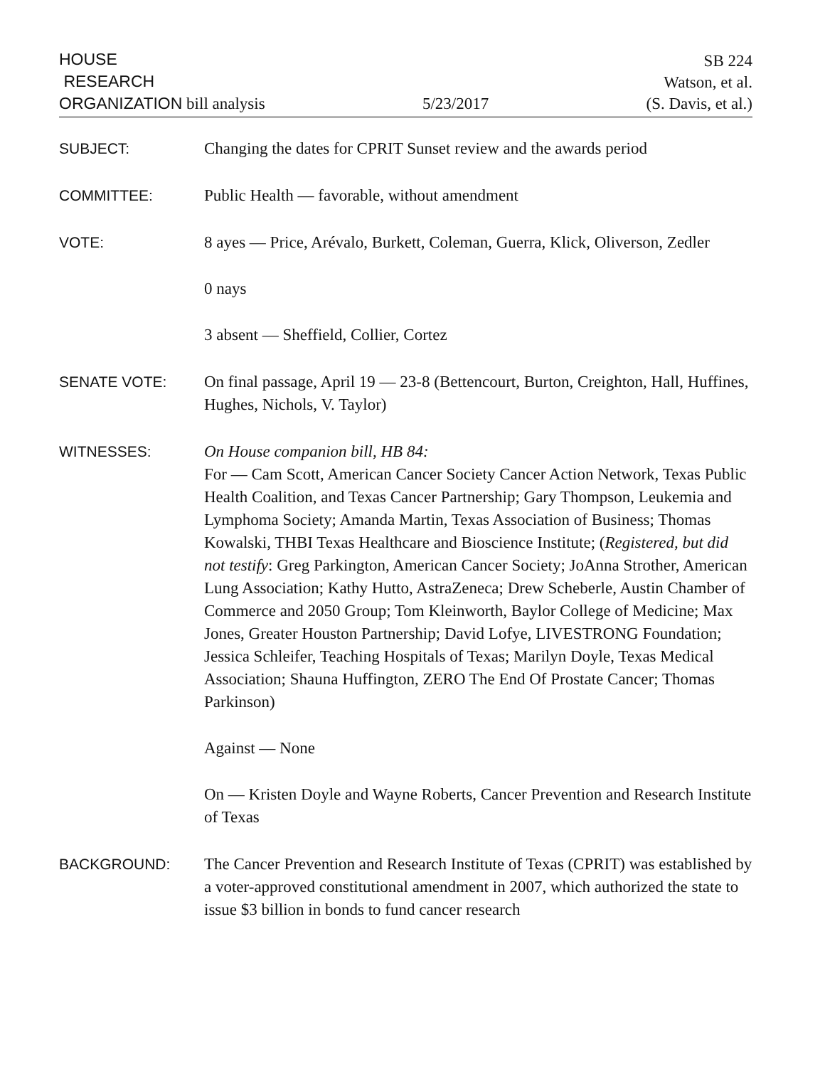HOUSE
RESEARCH
ORGANIZATION bill analysis
5/23/2017
SB 224
Watson, et al.
(S. Davis, et al.)
SUBJECT: Changing the dates for CPRIT Sunset review and the awards period
COMMITTEE: Public Health — favorable, without amendment
VOTE: 8 ayes — Price, Arévalo, Burkett, Coleman, Guerra, Klick, Oliverson, Zedler
0 nays
3 absent — Sheffield, Collier, Cortez
SENATE VOTE: On final passage, April 19 — 23-8 (Bettencourt, Burton, Creighton, Hall, Huffines, Hughes, Nichols, V. Taylor)
WITNESSES: On House companion bill, HB 84:
For — Cam Scott, American Cancer Society Cancer Action Network, Texas Public Health Coalition, and Texas Cancer Partnership; Gary Thompson, Leukemia and Lymphoma Society; Amanda Martin, Texas Association of Business; Thomas Kowalski, THBI Texas Healthcare and Bioscience Institute; (Registered, but did not testify: Greg Parkington, American Cancer Society; JoAnna Strother, American Lung Association; Kathy Hutto, AstraZeneca; Drew Scheberle, Austin Chamber of Commerce and 2050 Group; Tom Kleinworth, Baylor College of Medicine; Max Jones, Greater Houston Partnership; David Lofye, LIVESTRONG Foundation; Jessica Schleifer, Teaching Hospitals of Texas; Marilyn Doyle, Texas Medical Association; Shauna Huffington, ZERO The End Of Prostate Cancer; Thomas Parkinson)
Against — None
On — Kristen Doyle and Wayne Roberts, Cancer Prevention and Research Institute of Texas
BACKGROUND: The Cancer Prevention and Research Institute of Texas (CPRIT) was established by a voter-approved constitutional amendment in 2007, which authorized the state to issue $3 billion in bonds to fund cancer research